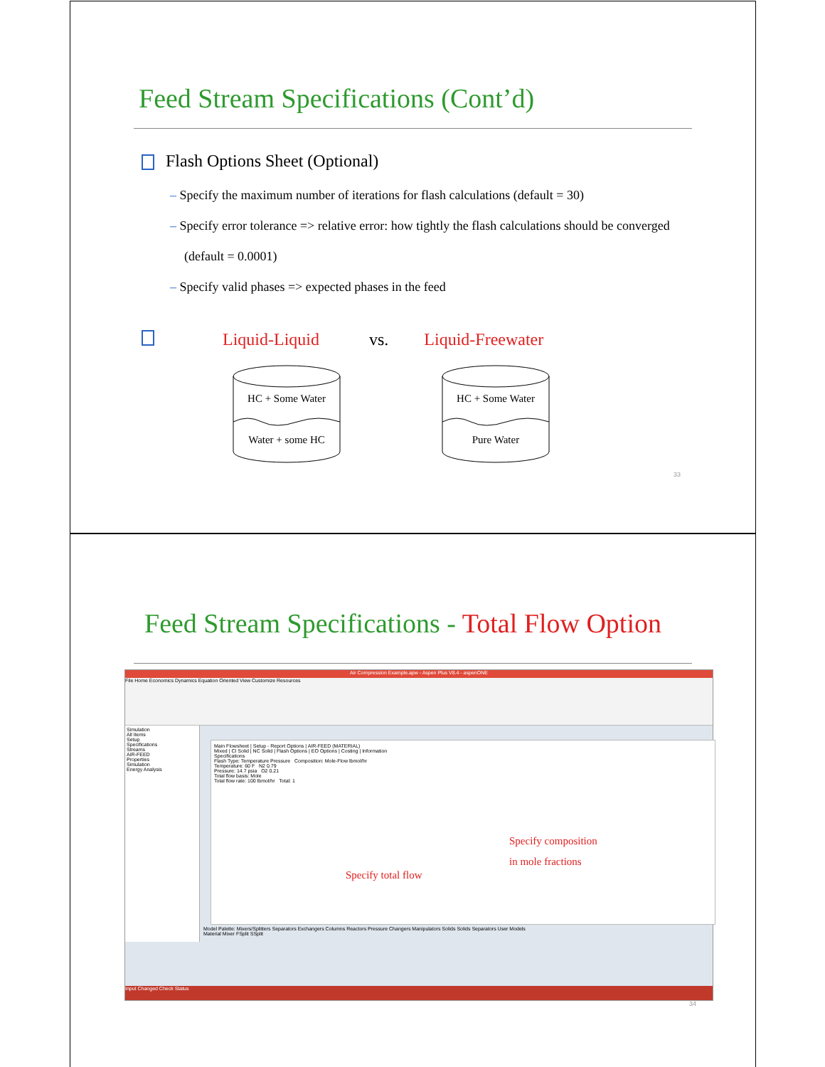Feed Stream Specifications (Cont’d)
Flash Options Sheet (Optional)
– Specify the maximum number of iterations for flash calculations (default = 30)
– Specify error tolerance => relative error: how tightly the flash calculations should be converged
(default = 0.0001)
– Specify valid phases => expected phases in the feed
Liquid-Liquid vs. Liquid-Freewater
HC + Some Water
Water + some HC
HC + Some Water
Pure Water
33
Feed Stream Specifications - Total Flow Option
Air Compression Example.apw - Aspen Plus V8.4 - aspenONE
File Home Economics Dynamics Equation Oriented View Customize Resources
Simulation
All Items
Setup
Specifications
Streams
AIR-FEED
Properties
Simulation
Energy Analysis
Main Flowsheet | Setup - Report Options | AIR-FEED (MATERIAL)
Mixed | CI Solid | NC Solid | Flash Options | EO Options | Costing | Information
Specifications
Flash Type: Temperature Pressure Composition: Mole-Flow lbmol/hr
Temperature: 60 F N2 0.79
Pressure: 14.7 psia O2 0.21
Total flow basis: Mole
Total flow rate: 100 lbmol/hr Total: 1
Specify total flow
Specify composition
in mole fractions
Model Palette: Mixers/Splitters Separators Exchangers Columns Reactors Pressure Changers Manipulators Solids Solids Separators User Models
Material Mixer FSplit SSplit
Input Changed Check Status
34